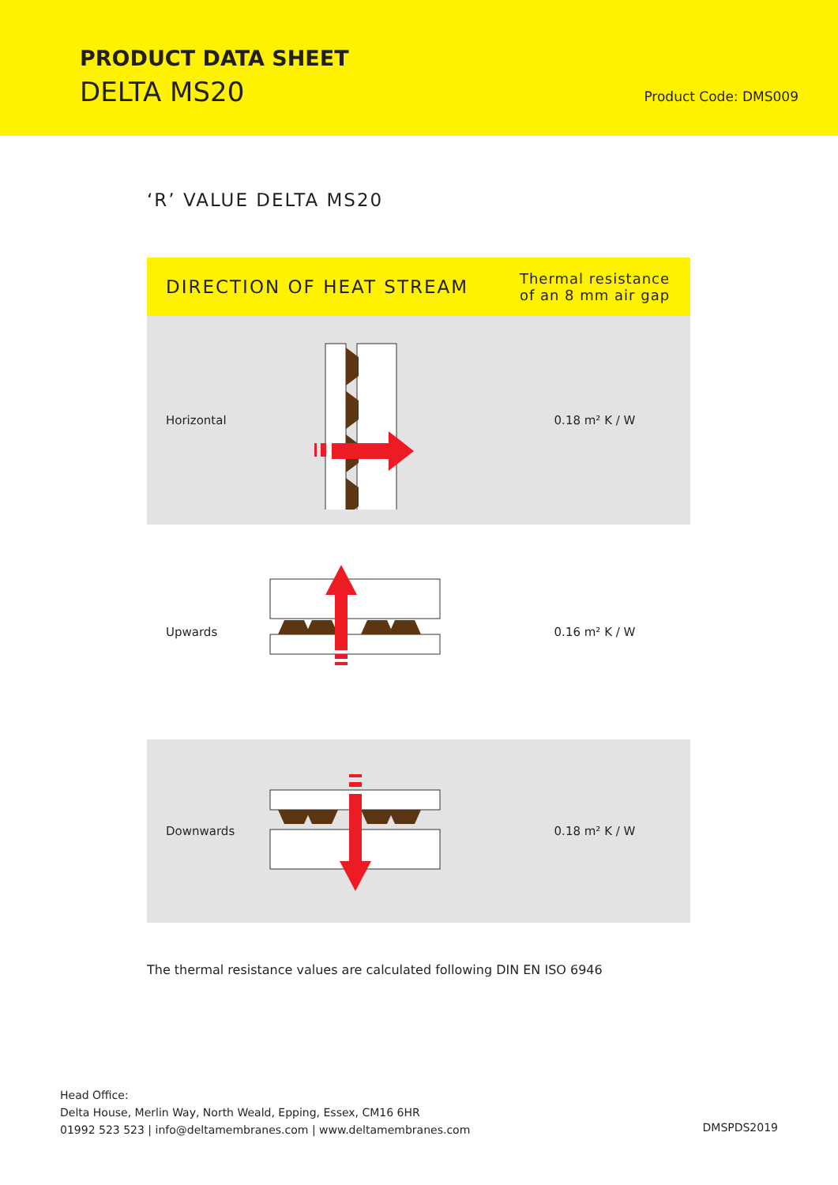PRODUCT DATA SHEET
DELTA MS20 Product Code: DMS009
‘R’ VALUE DELTA MS20
| DIRECTION OF HEAT STREAM | | Thermal resistance of an 8 mm air gap |
| --- | --- | --- |
| Horizontal | | 0.18 m² K / W |
| Upwards | | 0.16 m² K / W |
| Downwards | | 0.18 m² K / W |
The thermal resistance values are calculated following DIN EN ISO 6946
Head Office:
Delta House, Merlin Way, North Weald, Epping, Essex, CM16 6HR
01992 523 523 | info@deltamembranes.com | www.deltamembranes.com
DMSPDS2019